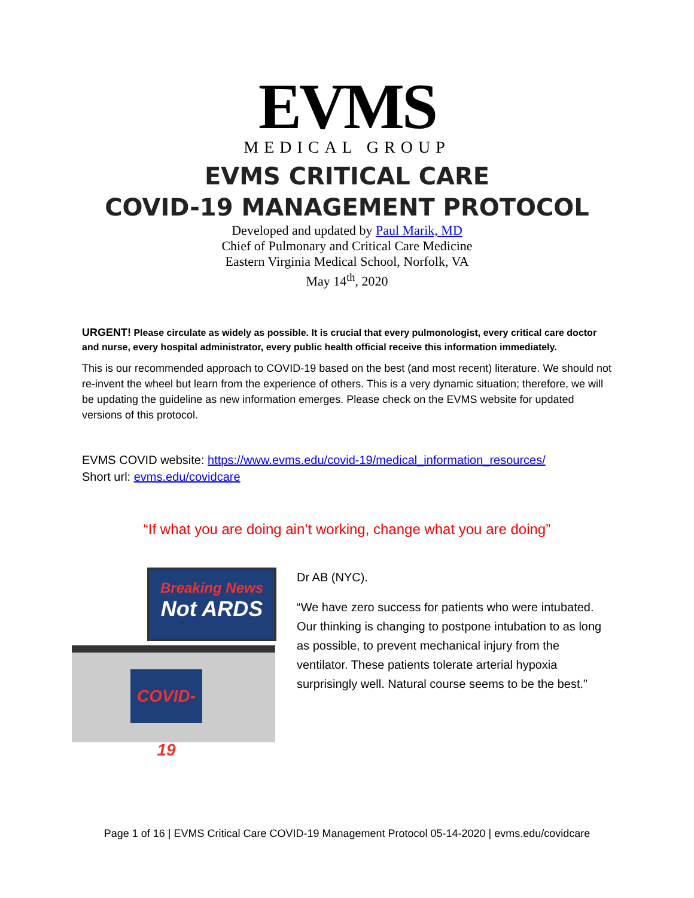EVMS
MEDICAL GROUP
EVMS CRITICAL CARE
COVID-19 MANAGEMENT PROTOCOL
Developed and updated by Paul Marik, MD
Chief of Pulmonary and Critical Care Medicine
Eastern Virginia Medical School, Norfolk, VA
May 14<sup>th</sup>, 2020
URGENT! Please circulate as widely as possible. It is crucial that every pulmonologist, every critical care doctor and nurse, every hospital administrator, every public health official receive this information immediately.
This is our recommended approach to COVID-19 based on the best (and most recent) literature. We should not re-invent the wheel but learn from the experience of others. This is a very dynamic situation; therefore, we will be updating the guideline as new information emerges. Please check on the EVMS website for updated versions of this protocol.
EVMS COVID website: https://www.evms.edu/covid-19/medical_information_resources/
Short url: evms.edu/covidcare
“If what you are doing ain’t working, change what you are doing”
Breaking News
Not ARDS
COVID-19
Dr AB (NYC).
“We have zero success for patients who were intubated. Our thinking is changing to postpone intubation to as long as possible, to prevent mechanical injury from the ventilator. These patients tolerate arterial hypoxia surprisingly well. Natural course seems to be the best.”
Page 1 of 16 | EVMS Critical Care COVID-19 Management Protocol 05-14-2020 | evms.edu/covidcare